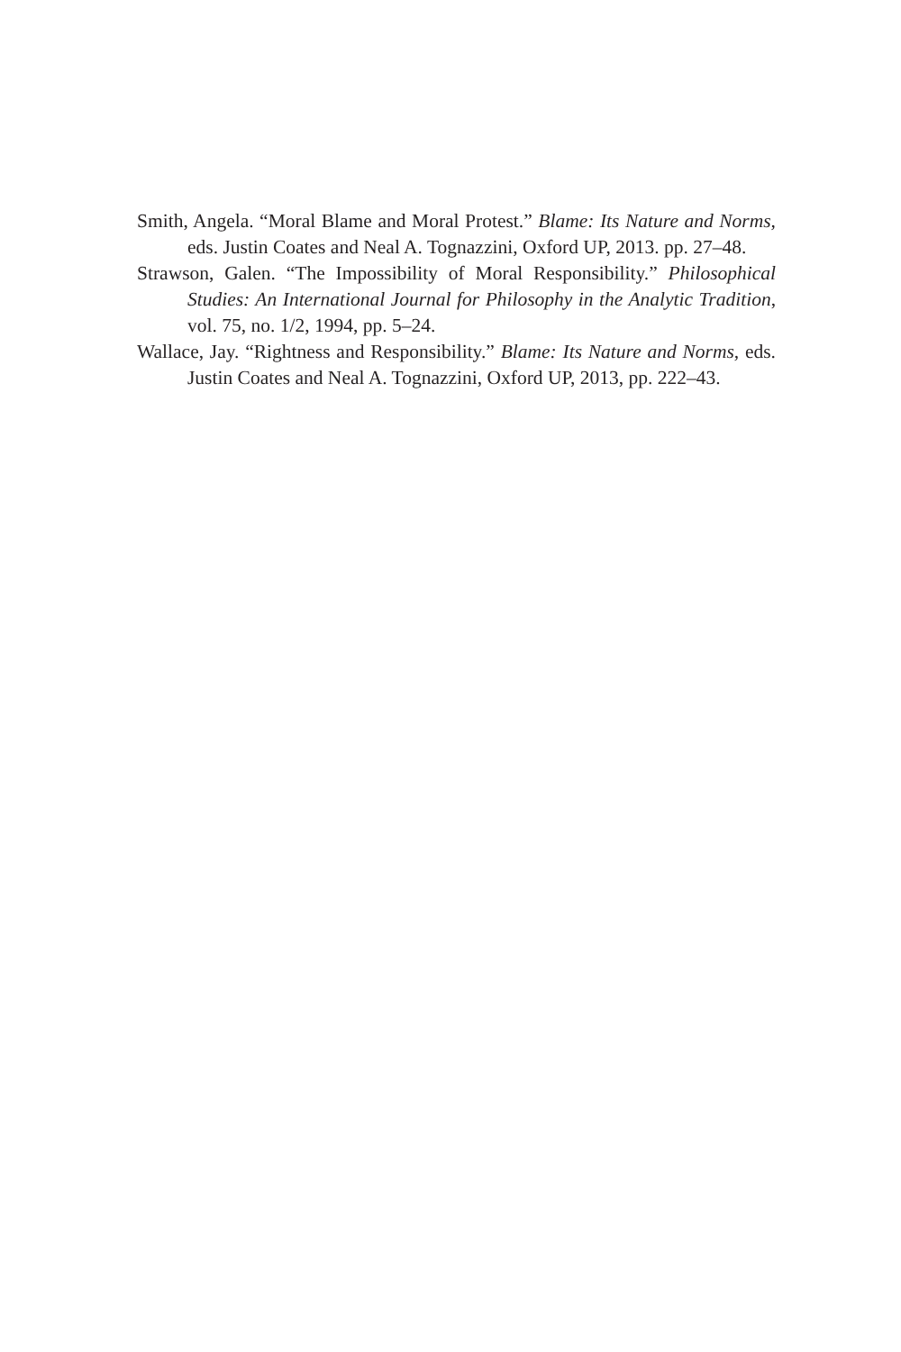Smith, Angela. “Moral Blame and Moral Protest.” Blame: Its Nature and Norms, eds. Justin Coates and Neal A. Tognazzini, Oxford UP, 2013. pp. 27–48.
Strawson, Galen. “The Impossibility of Moral Responsibility.” Philosophical Studies: An International Journal for Philosophy in the Analytic Tradition, vol. 75, no. 1/2, 1994, pp. 5–24.
Wallace, Jay. “Rightness and Responsibility.” Blame: Its Nature and Norms, eds. Justin Coates and Neal A. Tognazzini, Oxford UP, 2013, pp. 222–43.